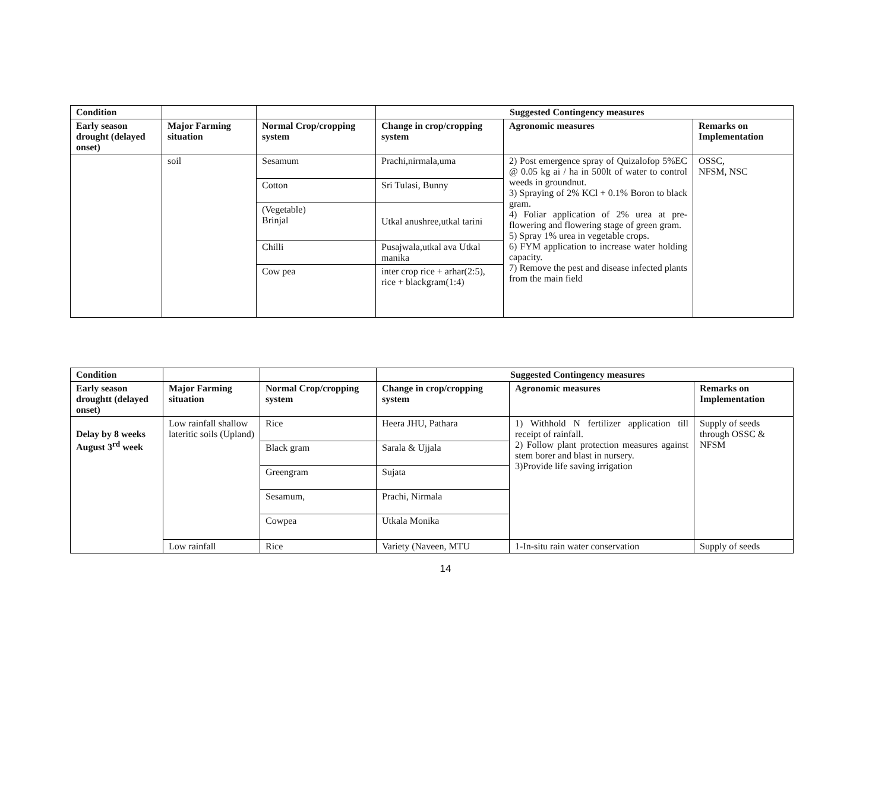| Condition | | | Suggested Contingency measures | | |
| --- | --- | --- | --- | --- | --- |
| Early season drought (delayed onset) | Major Farming situation | Normal Crop/cropping system | Change in crop/cropping system | Agronomic measures | Remarks on Implementation |
| | soil | Sesamum | Prachi,nirmala,uma | 2) Post emergence spray of Quizalofop 5%EC @ 0.05 kg ai / ha in 500lt of water to control weeds in groundnut. 3) Spraying of 2% KCl + 0.1% Boron to black gram. 4) Foliar application of 2% urea at pre-flowering and flowering stage of green gram. 5) Spray 1% urea in vegetable crops. 6) FYM application to increase water holding capacity. 7) Remove the pest and disease infected plants from the main field | OSSC, NFSM, NSC |
| | | Cotton | Sri Tulasi, Bunny | | |
| | | (Vegetable) Brinjal | Utkal anushree,utkal tarini | | |
| | | Chilli | Pusajwala,utkal ava Utkal manika | | |
| | | Cow pea | inter crop rice + arhar(2:5), rice + blackgram(1:4) | | |
| Condition | | | Suggested Contingency measures | | |
| --- | --- | --- | --- | --- | --- |
| Early season droughtt (delayed onset) | Major Farming situation | Normal Crop/cropping system | Change in crop/cropping system | Agronomic measures | Remarks on Implementation |
| Delay by 8 weeks August 3<sup>rd</sup> week | Low rainfall shallow lateritic soils (Upland) | Rice | Heera JHU, Pathara | 1) Withhold N fertilizer application till receipt of rainfall. 2) Follow plant protection measures against stem borer and blast in nursery. 3)Provide life saving irrigation | Supply of seeds through OSSC & NFSM |
| | | Black gram | Sarala & Ujjala | | |
| | | Greengram | Sujata | | |
| | | Sesamum, | Prachi, Nirmala | | |
| | | Cowpea | Utkala Monika | | |
| | Low rainfall | Rice | Variety (Naveen, MTU | 1-In-situ rain water conservation | Supply of seeds |
14